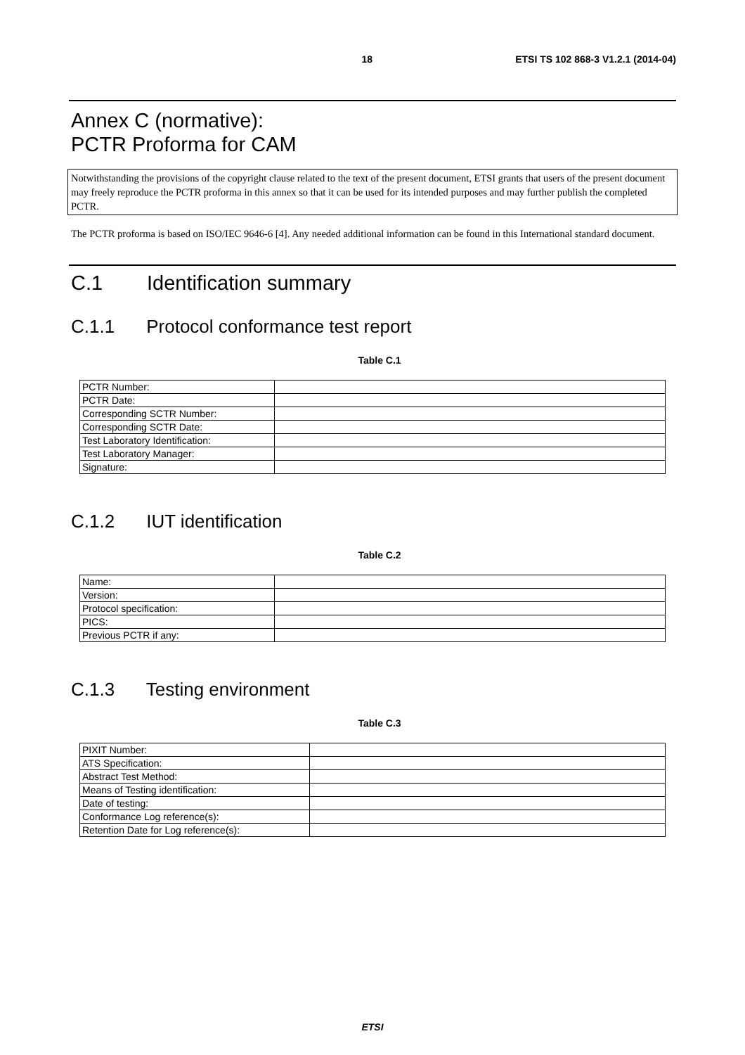18 ETSI TS 102 868-3 V1.2.1 (2014-04)
Annex C (normative):
PCTR Proforma for CAM
Notwithstanding the provisions of the copyright clause related to the text of the present document, ETSI grants that users of the present document may freely reproduce the PCTR proforma in this annex so that it can be used for its intended purposes and may further publish the completed PCTR.
The PCTR proforma is based on ISO/IEC 9646-6 [4]. Any needed additional information can be found in this International standard document.
C.1 Identification summary
C.1.1 Protocol conformance test report
Table C.1
| PCTR Number: | |
| PCTR Date: | |
| Corresponding SCTR Number: | |
| Corresponding SCTR Date: | |
| Test Laboratory Identification: | |
| Test Laboratory Manager: | |
| Signature: | |
C.1.2 IUT identification
Table C.2
| Name: | |
| Version: | |
| Protocol specification: | |
| PICS: | |
| Previous PCTR if any: | |
C.1.3 Testing environment
Table C.3
| PIXIT Number: | |
| ATS Specification: | |
| Abstract Test Method: | |
| Means of Testing identification: | |
| Date of testing: | |
| Conformance Log reference(s): | |
| Retention Date for Log reference(s): | |
ETSI